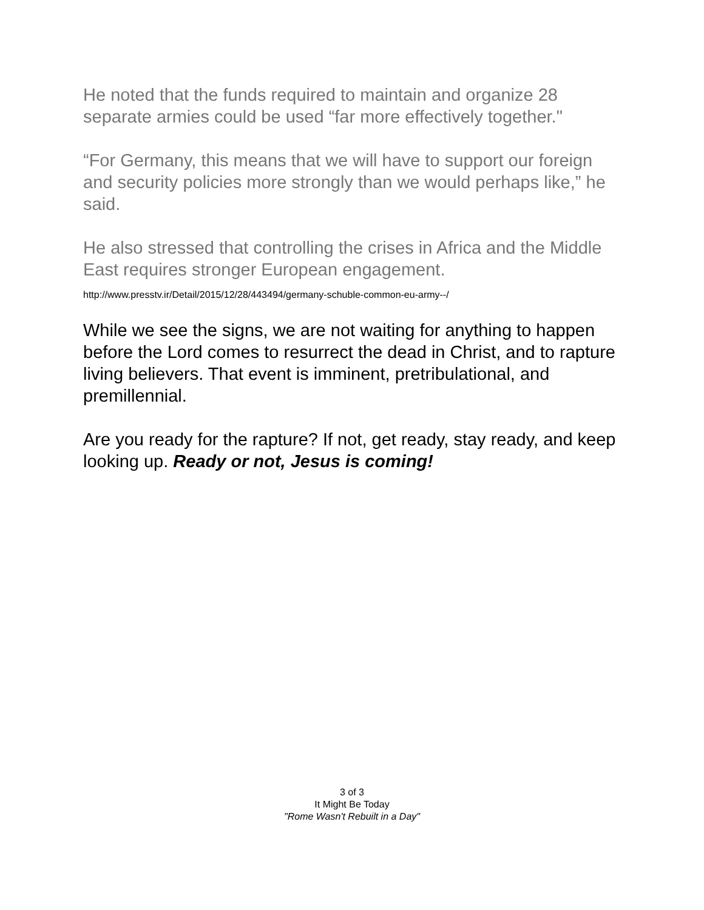He noted that the funds required to maintain and organize 28 separate armies could be used “far more effectively together."
“For Germany, this means that we will have to support our foreign and security policies more strongly than we would perhaps like,” he said.
He also stressed that controlling the crises in Africa and the Middle East requires stronger European engagement.
http://www.presstv.ir/Detail/2015/12/28/443494/germany-schuble-common-eu-army--/
While we see the signs, we are not waiting for anything to happen before the Lord comes to resurrect the dead in Christ, and to rapture living believers. That event is imminent, pretribulational, and premillennial.
Are you ready for the rapture? If not, get ready, stay ready, and keep looking up. Ready or not, Jesus is coming!
3 of 3
It Might Be Today
"Rome Wasn't Rebuilt in a Day"